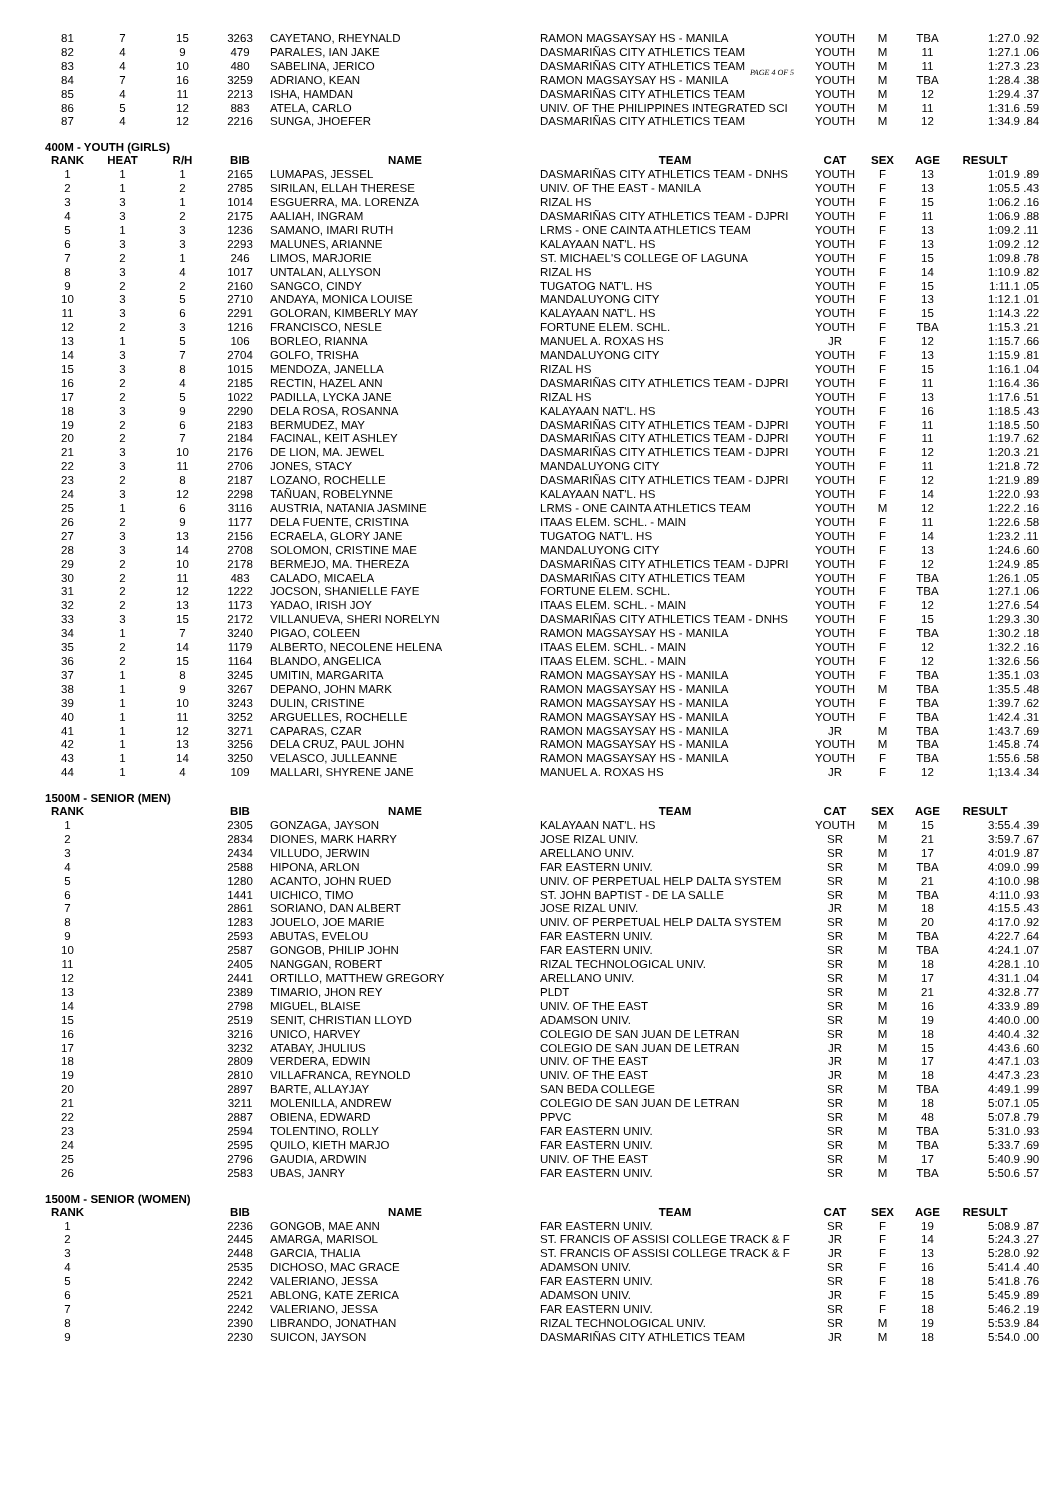| 81 | 7 | 15 | 3263 | CAYETANO, RHEYNALD | RAMON MAGSAYSAY HS - MANILA | YOUTH | M | TBA | 1:27.0 | .92 |
| 82 | 4 | 9 | 479 | PARALES, IAN JAKE | DASMARIÑAS CITY ATHLETICS TEAM | YOUTH | M | 11 | 1:27.1 | .06 |
| 83 | 4 | 10 | 480 | SABELINA, JERICO | DASMARIÑAS CITY ATHLETICS TEAM | YOUTH | M | 11 | 1:27.3 | .23 |
| 84 | 7 | 16 | 3259 | ADRIANO, KEAN | RAMON MAGSAYSAY HS - MANILA | YOUTH | M | TBA | 1:28.4 | .38 |
| 85 | 4 | 11 | 2213 | ISHA, HAMDAN | DASMARIÑAS CITY ATHLETICS TEAM | YOUTH | M | 12 | 1:29.4 | .37 |
| 86 | 5 | 12 | 883 | ATELA, CARLO | UNIV. OF THE PHILIPPINES INTEGRATED SCI | YOUTH | M | 11 | 1:31.6 | .59 |
| 87 | 4 | 12 | 2216 | SUNGA, JHOEFER | DASMARIÑAS CITY ATHLETICS TEAM | YOUTH | M | 12 | 1:34.9 | .84 |
PAGE 4 OF 5
400M - YOUTH (GIRLS)
| RANK | HEAT | R/H | BIB | NAME | TEAM | CAT | SEX | AGE | RESULT | |
| --- | --- | --- | --- | --- | --- | --- | --- | --- | --- | --- |
| 1 | 1 | 1 | 2165 | LUMAPAS, JESSEL | DASMARIÑAS CITY ATHLETICS TEAM - DNHS | YOUTH | F | 13 | 1:01.9 | .89 |
| 2 | 1 | 2 | 2785 | SIRILAN, ELLAH THERESE | UNIV. OF THE EAST - MANILA | YOUTH | F | 13 | 1:05.5 | .43 |
| 3 | 3 | 1 | 1014 | ESGUERRA, MA. LORENZA | RIZAL HS | YOUTH | F | 15 | 1:06.2 | .16 |
| 4 | 3 | 2 | 2175 | AALIAH, INGRAM | DASMARIÑAS CITY ATHLETICS TEAM - DJPRI | YOUTH | F | 11 | 1:06.9 | .88 |
| 5 | 1 | 3 | 1236 | SAMANO, IMARI RUTH | LRMS - ONE CAINTA ATHLETICS TEAM | YOUTH | F | 13 | 1:09.2 | .11 |
| 6 | 3 | 3 | 2293 | MALUNES, ARIANNE | KALAYAAN NAT'L. HS | YOUTH | F | 13 | 1:09.2 | .12 |
| 7 | 2 | 1 | 246 | LIMOS, MARJORIE | ST. MICHAEL'S COLLEGE OF LAGUNA | YOUTH | F | 15 | 1:09.8 | .78 |
| 8 | 3 | 4 | 1017 | UNTALAN, ALLYSON | RIZAL HS | YOUTH | F | 14 | 1:10.9 | .82 |
| 9 | 2 | 2 | 2160 | SANGCO, CINDY | TUGATOG NAT'L. HS | YOUTH | F | 15 | 1:11.1 | .05 |
| 10 | 3 | 5 | 2710 | ANDAYA, MONICA LOUISE | MANDALUYONG CITY | YOUTH | F | 13 | 1:12.1 | .01 |
| 11 | 3 | 6 | 2291 | GOLORAN, KIMBERLY MAY | KALAYAAN NAT'L. HS | YOUTH | F | 15 | 1:14.3 | .22 |
| 12 | 2 | 3 | 1216 | FRANCISCO, NESLE | FORTUNE ELEM. SCHL. | YOUTH | F | TBA | 1:15.3 | .21 |
| 13 | 1 | 5 | 106 | BORLEO, RIANNA | MANUEL A. ROXAS HS | JR | F | 12 | 1:15.7 | .66 |
| 14 | 3 | 7 | 2704 | GOLFO, TRISHA | MANDALUYONG CITY | YOUTH | F | 13 | 1:15.9 | .81 |
| 15 | 3 | 8 | 1015 | MENDOZA, JANELLA | RIZAL HS | YOUTH | F | 15 | 1:16.1 | .04 |
| 16 | 2 | 4 | 2185 | RECTIN, HAZEL ANN | DASMARIÑAS CITY ATHLETICS TEAM - DJPRI | YOUTH | F | 11 | 1:16.4 | .36 |
| 17 | 2 | 5 | 1022 | PADILLA, LYCKA JANE | RIZAL HS | YOUTH | F | 13 | 1:17.6 | .51 |
| 18 | 3 | 9 | 2290 | DELA ROSA, ROSANNA | KALAYAAN NAT'L. HS | YOUTH | F | 16 | 1:18.5 | .43 |
| 19 | 2 | 6 | 2183 | BERMUDEZ, MAY | DASMARIÑAS CITY ATHLETICS TEAM - DJPRI | YOUTH | F | 11 | 1:18.5 | .50 |
| 20 | 2 | 7 | 2184 | FACINAL, KEIT ASHLEY | DASMARIÑAS CITY ATHLETICS TEAM - DJPRI | YOUTH | F | 11 | 1:19.7 | .62 |
| 21 | 3 | 10 | 2176 | DE LION, MA. JEWEL | DASMARIÑAS CITY ATHLETICS TEAM - DJPRI | YOUTH | F | 12 | 1:20.3 | .21 |
| 22 | 3 | 11 | 2706 | JONES, STACY | MANDALUYONG CITY | YOUTH | F | 11 | 1:21.8 | .72 |
| 23 | 2 | 8 | 2187 | LOZANO, ROCHELLE | DASMARIÑAS CITY ATHLETICS TEAM - DJPRI | YOUTH | F | 12 | 1:21.9 | .89 |
| 24 | 3 | 12 | 2298 | TAÑUAN, ROBELYNNE | KALAYAAN NAT'L. HS | YOUTH | F | 14 | 1:22.0 | .93 |
| 25 | 1 | 6 | 3116 | AUSTRIA, NATANIA JASMINE | LRMS - ONE CAINTA ATHLETICS TEAM | YOUTH | M | 12 | 1:22.2 | .16 |
| 26 | 2 | 9 | 1177 | DELA FUENTE, CRISTINA | ITAAS ELEM. SCHL. - MAIN | YOUTH | F | 11 | 1:22.6 | .58 |
| 27 | 3 | 13 | 2156 | ECRAELA, GLORY JANE | TUGATOG NAT'L. HS | YOUTH | F | 14 | 1:23.2 | .11 |
| 28 | 3 | 14 | 2708 | SOLOMON, CRISTINE MAE | MANDALUYONG CITY | YOUTH | F | 13 | 1:24.6 | .60 |
| 29 | 2 | 10 | 2178 | BERMEJO, MA. THEREZA | DASMARIÑAS CITY ATHLETICS TEAM - DJPRI | YOUTH | F | 12 | 1:24.9 | .85 |
| 30 | 2 | 11 | 483 | CALADO, MICAELA | DASMARIÑAS CITY ATHLETICS TEAM | YOUTH | F | TBA | 1:26.1 | .05 |
| 31 | 2 | 12 | 1222 | JOCSON, SHANIELLE FAYE | FORTUNE ELEM. SCHL. | YOUTH | F | TBA | 1:27.1 | .06 |
| 32 | 2 | 13 | 1173 | YADAO, IRISH JOY | ITAAS ELEM. SCHL. - MAIN | YOUTH | F | 12 | 1:27.6 | .54 |
| 33 | 3 | 15 | 2172 | VILLANUEVA, SHERI NORELYN | DASMARIÑAS CITY ATHLETICS TEAM - DNHS | YOUTH | F | 15 | 1:29.3 | .30 |
| 34 | 1 | 7 | 3240 | PIGAO, COLEEN | RAMON MAGSAYSAY HS - MANILA | YOUTH | F | TBA | 1:30.2 | .18 |
| 35 | 2 | 14 | 1179 | ALBERTO, NECOLENE HELENA | ITAAS ELEM. SCHL. - MAIN | YOUTH | F | 12 | 1:32.2 | .16 |
| 36 | 2 | 15 | 1164 | BLANDO, ANGELICA | ITAAS ELEM. SCHL. - MAIN | YOUTH | F | 12 | 1:32.6 | .56 |
| 37 | 1 | 8 | 3245 | UMITIN, MARGARITA | RAMON MAGSAYSAY HS - MANILA | YOUTH | F | TBA | 1:35.1 | .03 |
| 38 | 1 | 9 | 3267 | DEPANO, JOHN MARK | RAMON MAGSAYSAY HS - MANILA | YOUTH | M | TBA | 1:35.5 | .48 |
| 39 | 1 | 10 | 3243 | DULIN, CRISTINE | RAMON MAGSAYSAY HS - MANILA | YOUTH | F | TBA | 1:39.7 | .62 |
| 40 | 1 | 11 | 3252 | ARGUELLES, ROCHELLE | RAMON MAGSAYSAY HS - MANILA | YOUTH | F | TBA | 1:42.4 | .31 |
| 41 | 1 | 12 | 3271 | CAPARAS, CZAR | RAMON MAGSAYSAY HS - MANILA | JR | M | TBA | 1:43.7 | .69 |
| 42 | 1 | 13 | 3256 | DELA CRUZ, PAUL JOHN | RAMON MAGSAYSAY HS - MANILA | YOUTH | M | TBA | 1:45.8 | .74 |
| 43 | 1 | 14 | 3250 | VELASCO, JULLEANNE | RAMON MAGSAYSAY HS - MANILA | YOUTH | F | TBA | 1:55.6 | .58 |
| 44 | 1 | 4 | 109 | MALLARI, SHYRENE JANE | MANUEL A. ROXAS HS | JR | F | 12 | 1;13.4 | .34 |
1500M - SENIOR (MEN)
| RANK | | | BIB | NAME | TEAM | CAT | SEX | AGE | RESULT | |
| --- | --- | --- | --- | --- | --- | --- | --- | --- | --- | --- |
| 1 | | | 2305 | GONZAGA, JAYSON | KALAYAAN NAT'L. HS | YOUTH | M | 15 | 3:55.4 | .39 |
| 2 | | | 2834 | DIONES, MARK HARRY | JOSE RIZAL UNIV. | SR | M | 21 | 3:59.7 | .67 |
| 3 | | | 2434 | VILLUDO, JERWIN | ARELLANO UNIV. | SR | M | 17 | 4:01.9 | .87 |
| 4 | | | 2588 | HIPONA, ARLON | FAR EASTERN UNIV. | SR | M | TBA | 4:09.0 | .99 |
| 5 | | | 1280 | ACANTO, JOHN RUED | UNIV. OF PERPETUAL HELP DALTA SYSTEM | SR | M | 21 | 4:10.0 | .98 |
| 6 | | | 1441 | UICHICO, TIMO | ST. JOHN BAPTIST - DE LA SALLE | SR | M | TBA | 4:11.0 | .93 |
| 7 | | | 2861 | SORIANO, DAN ALBERT | JOSE RIZAL UNIV. | JR | M | 18 | 4:15.5 | .43 |
| 8 | | | 1283 | JOUELO, JOE MARIE | UNIV. OF PERPETUAL HELP DALTA SYSTEM | SR | M | 20 | 4:17.0 | .92 |
| 9 | | | 2593 | ABUTAS, EVELOU | FAR EASTERN UNIV. | SR | M | TBA | 4:22.7 | .64 |
| 10 | | | 2587 | GONGOB, PHILIP JOHN | FAR EASTERN UNIV. | SR | M | TBA | 4:24.1 | .07 |
| 11 | | | 2405 | NANGGAN, ROBERT | RIZAL TECHNOLOGICAL UNIV. | SR | M | 18 | 4:28.1 | .10 |
| 12 | | | 2441 | ORTILLO, MATTHEW GREGORY | ARELLANO UNIV. | SR | M | 17 | 4:31.1 | .04 |
| 13 | | | 2389 | TIMARIO, JHON REY | PLDT | SR | M | 21 | 4:32.8 | .77 |
| 14 | | | 2798 | MIGUEL, BLAISE | UNIV. OF THE EAST | SR | M | 16 | 4:33.9 | .89 |
| 15 | | | 2519 | SENIT, CHRISTIAN LLOYD | ADAMSON UNIV. | SR | M | 19 | 4:40.0 | .00 |
| 16 | | | 3216 | UNICO, HARVEY | COLEGIO DE SAN JUAN DE LETRAN | SR | M | 18 | 4:40.4 | .32 |
| 17 | | | 3232 | ATABAY, JHULIUS | COLEGIO DE SAN JUAN DE LETRAN | JR | M | 15 | 4:43.6 | .60 |
| 18 | | | 2809 | VERDERA, EDWIN | UNIV. OF THE EAST | JR | M | 17 | 4:47.1 | .03 |
| 19 | | | 2810 | VILLAFRANCA, REYNOLD | UNIV. OF THE EAST | JR | M | 18 | 4:47.3 | .23 |
| 20 | | | 2897 | BARTE, ALLAYJAY | SAN BEDA COLLEGE | SR | M | TBA | 4:49.1 | .99 |
| 21 | | | 3211 | MOLENILLA, ANDREW | COLEGIO DE SAN JUAN DE LETRAN | SR | M | 18 | 5:07.1 | .05 |
| 22 | | | 2887 | OBIENA, EDWARD | PPVC | SR | M | 48 | 5:07.8 | .79 |
| 23 | | | 2594 | TOLENTINO, ROLLY | FAR EASTERN UNIV. | SR | M | TBA | 5:31.0 | .93 |
| 24 | | | 2595 | QUILO, KIETH MARJO | FAR EASTERN UNIV. | SR | M | TBA | 5:33.7 | .69 |
| 25 | | | 2796 | GAUDIA, ARDWIN | UNIV. OF THE EAST | SR | M | 17 | 5:40.9 | .90 |
| 26 | | | 2583 | UBAS, JANRY | FAR EASTERN UNIV. | SR | M | TBA | 5:50.6 | .57 |
1500M - SENIOR (WOMEN)
| RANK | | | BIB | NAME | TEAM | CAT | SEX | AGE | RESULT | |
| --- | --- | --- | --- | --- | --- | --- | --- | --- | --- | --- |
| 1 | | | 2236 | GONGOB, MAE ANN | FAR EASTERN UNIV. | SR | F | 19 | 5:08.9 | .87 |
| 2 | | | 2445 | AMARGA, MARISOL | ST. FRANCIS OF ASSISI COLLEGE TRACK & F | JR | F | 14 | 5:24.3 | .27 |
| 3 | | | 2448 | GARCIA, THALIA | ST. FRANCIS OF ASSISI COLLEGE TRACK & F | JR | F | 13 | 5:28.0 | .92 |
| 4 | | | 2535 | DICHOSO, MAC GRACE | ADAMSON UNIV. | SR | F | 16 | 5:41.4 | .40 |
| 5 | | | 2242 | VALERIANO, JESSA | FAR EASTERN UNIV. | SR | F | 18 | 5:41.8 | .76 |
| 6 | | | 2521 | ABLONG, KATE ZERICA | ADAMSON UNIV. | JR | F | 15 | 5:45.9 | .89 |
| 7 | | | 2242 | VALERIANO, JESSA | FAR EASTERN UNIV. | SR | F | 18 | 5:46.2 | .19 |
| 8 | | | 2390 | LIBRANDO, JONATHAN | RIZAL TECHNOLOGICAL UNIV. | SR | M | 19 | 5:53.9 | .84 |
| 9 | | | 2230 | SUICON, JAYSON | DASMARIÑAS CITY ATHLETICS TEAM | JR | M | 18 | 5:54.0 | .00 |